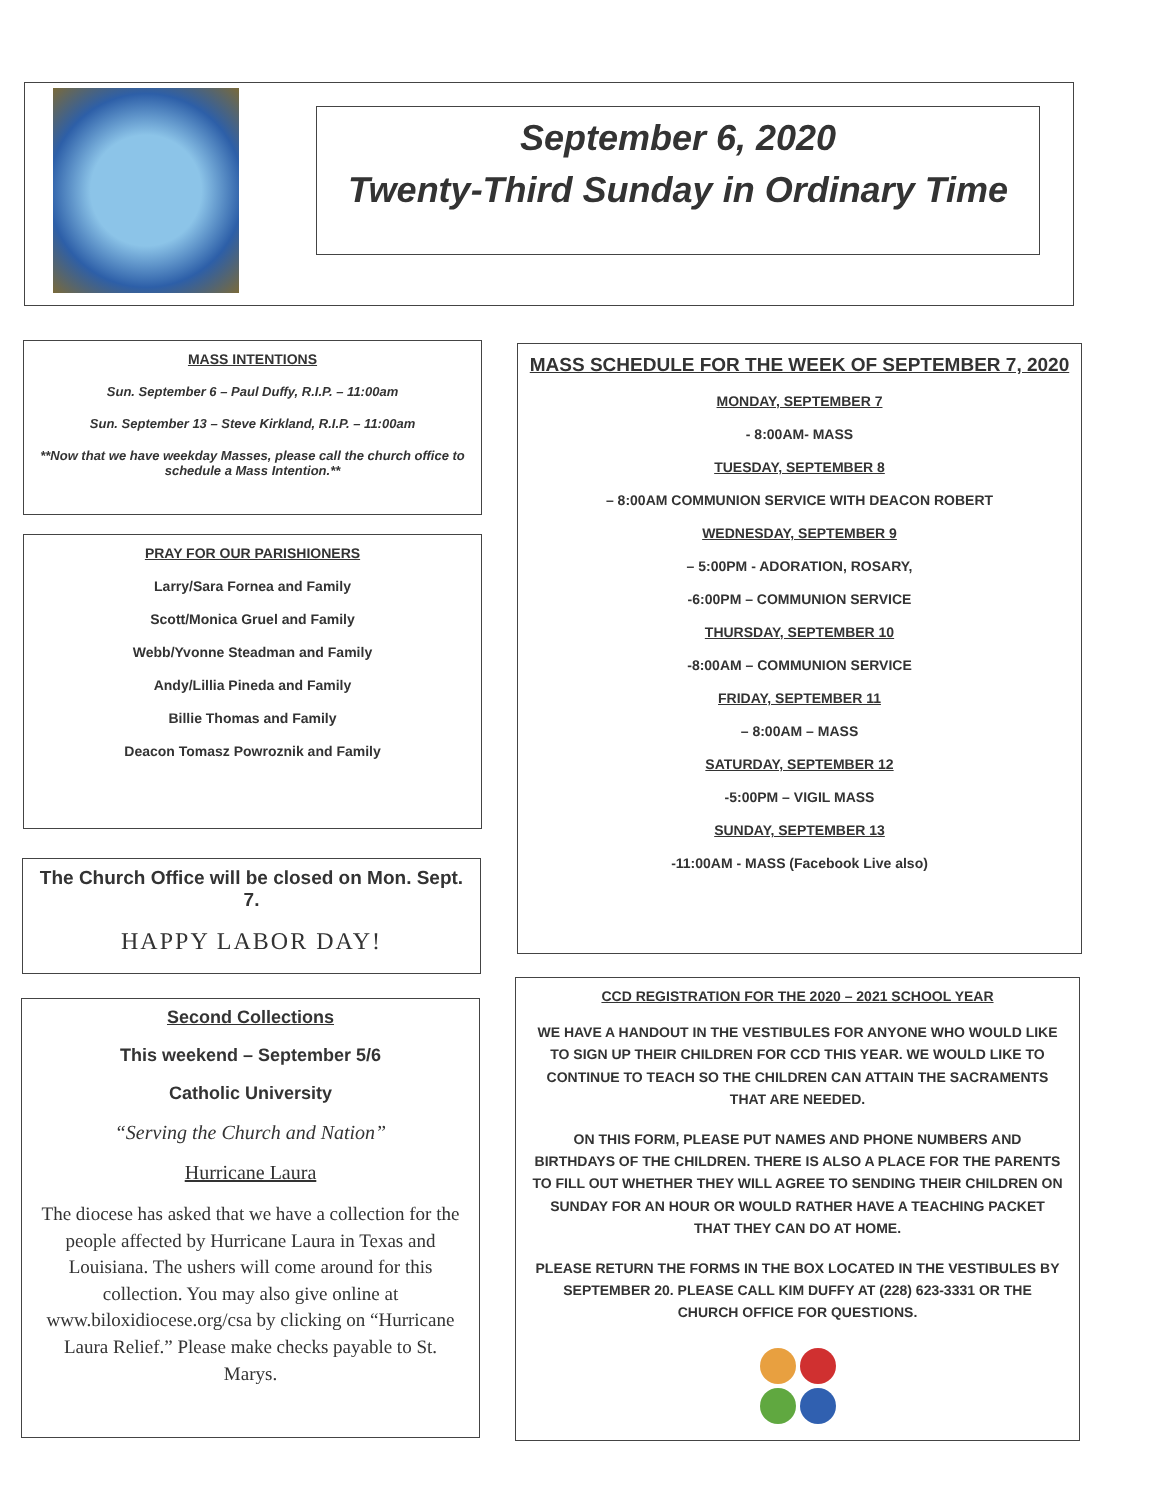September 6, 2020
Twenty-Third Sunday in Ordinary Time
MASS INTENTIONS
Sun. September 6 – Paul Duffy, R.I.P. – 11:00am
Sun. September 13 – Steve Kirkland, R.I.P. – 11:00am
**Now that we have weekday Masses, please call the church office to schedule a Mass Intention.**
PRAY FOR OUR PARISHIONERS
Larry/Sara Fornea and Family
Scott/Monica Gruel and Family
Webb/Yvonne Steadman and Family
Andy/Lillia Pineda and Family
Billie Thomas and Family
Deacon Tomasz Powroznik and Family
The Church Office will be closed on Mon. Sept. 7.
HAPPY LABOR DAY!
Second Collections
This weekend – September 5/6
Catholic University
“Serving the Church and Nation”
Hurricane Laura
The diocese has asked that we have a collection for the people affected by Hurricane Laura in Texas and Louisiana. The ushers will come around for this collection. You may also give online at www.biloxidiocese.org/csa by clicking on “Hurricane Laura Relief.” Please make checks payable to St. Marys.
MASS SCHEDULE FOR THE WEEK OF SEPTEMBER 7, 2020
MONDAY, SEPTEMBER 7
- 8:00AM- MASS
TUESDAY, SEPTEMBER 8
– 8:00AM COMMUNION SERVICE WITH DEACON ROBERT
WEDNESDAY, SEPTEMBER 9
– 5:00PM - ADORATION, ROSARY,
-6:00PM – COMMUNION SERVICE
THURSDAY, SEPTEMBER 10
-8:00AM – COMMUNION SERVICE
FRIDAY, SEPTEMBER 11
– 8:00AM – MASS
SATURDAY, SEPTEMBER 12
-5:00PM – VIGIL MASS
SUNDAY, SEPTEMBER 13
-11:00AM - MASS (Facebook Live also)
CCD REGISTRATION FOR THE 2020 – 2021 SCHOOL YEAR
WE HAVE A HANDOUT IN THE VESTIBULES FOR ANYONE WHO WOULD LIKE TO SIGN UP THEIR CHILDREN FOR CCD THIS YEAR. WE WOULD LIKE TO CONTINUE TO TEACH SO THE CHILDREN CAN ATTAIN THE SACRAMENTS THAT ARE NEEDED.
ON THIS FORM, PLEASE PUT NAMES AND PHONE NUMBERS AND BIRTHDAYS OF THE CHILDREN. THERE IS ALSO A PLACE FOR THE PARENTS TO FILL OUT WHETHER THEY WILL AGREE TO SENDING THEIR CHILDREN ON SUNDAY FOR AN HOUR OR WOULD RATHER HAVE A TEACHING PACKET THAT THEY CAN DO AT HOME.
PLEASE RETURN THE FORMS IN THE BOX LOCATED IN THE VESTIBULES BY SEPTEMBER 20. PLEASE CALL KIM DUFFY AT (228) 623-3331 OR THE CHURCH OFFICE FOR QUESTIONS.